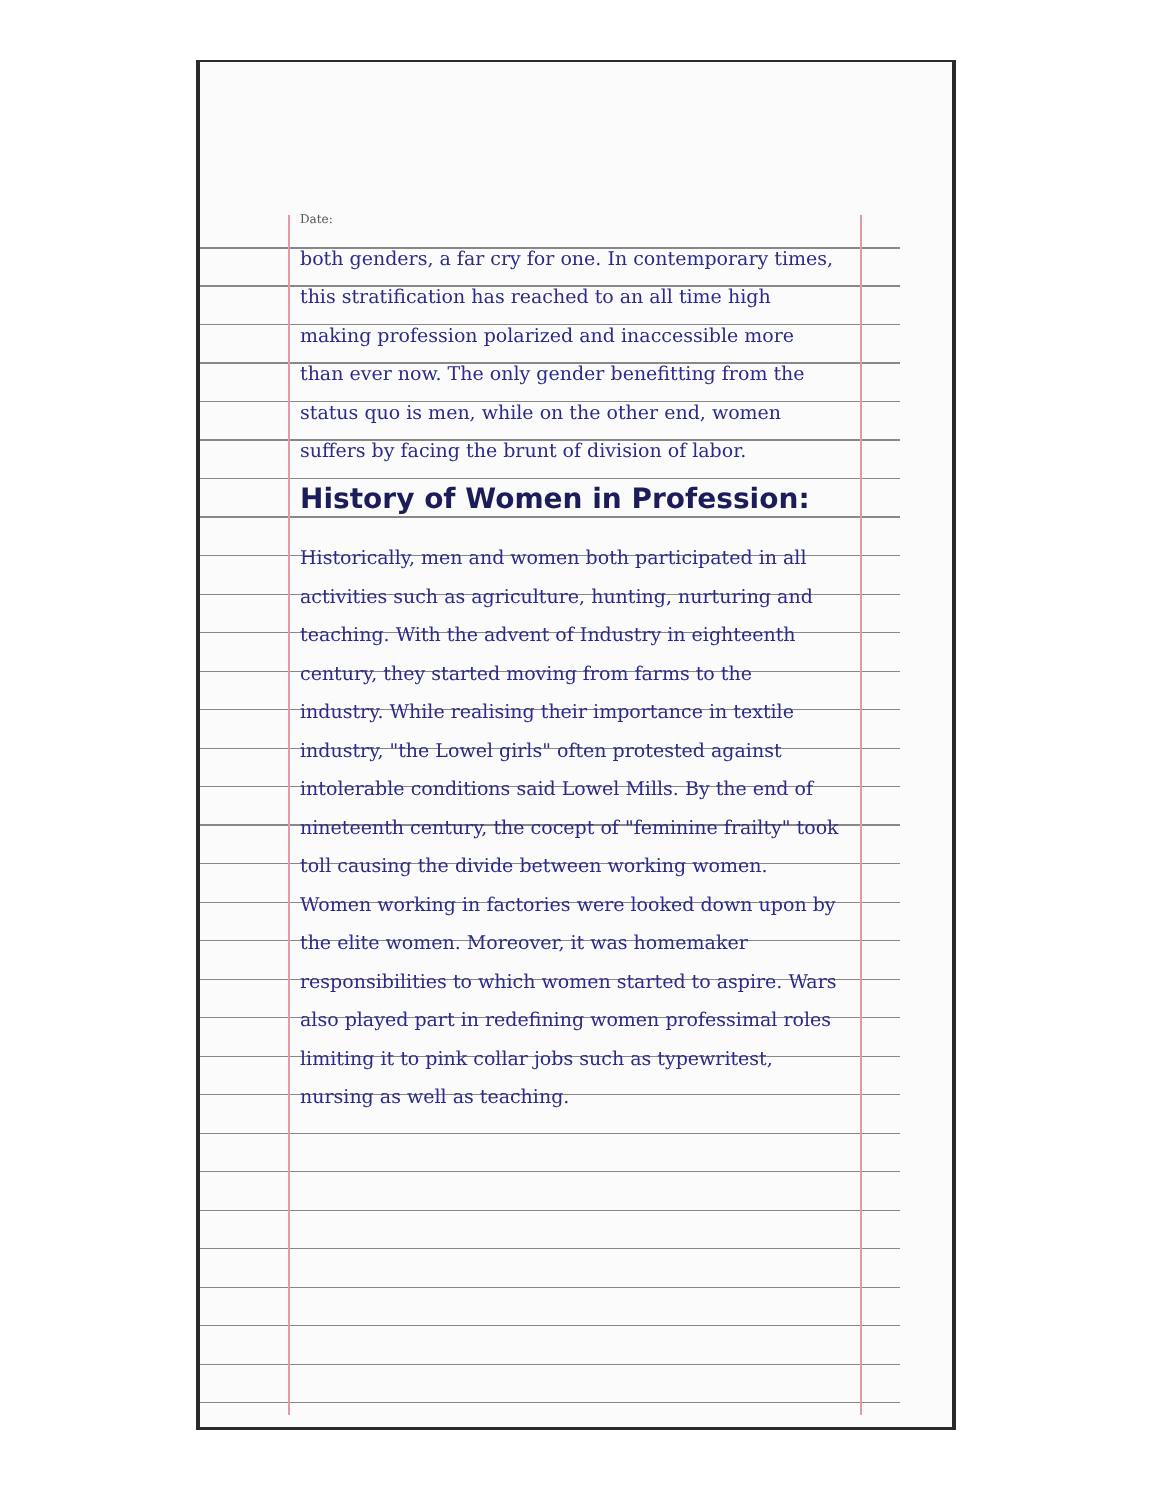Date:
both genders, a far cry for one. In contemporary times, this stratification has reached to an all time high making profession polarized and inaccessible more than ever now. The only gender benefitting from the status quo is men, while on the other end, women suffers by facing the brunt of division of labor.
History of Women in Profession:
Historically, men and women both participated in all activities such as agriculture, hunting, nurturing and teaching. With the advent of Industry in eighteenth century, they started moving from farms to the industry. While realising their importance in textile industry, "the Lowel girls" often protested against intolerable conditions said Lowel Mills. By the end of nineteenth century, the cocept of "feminine frailty" took toll causing the divide between working women. Women working in factories were looked down upon by the elite women. Moreover, it was homemaker responsibilities to which women started to aspire. Wars also played part in redefining women professimal roles limiting it to pink collar jobs such as typewritest, nursing as well as teaching.